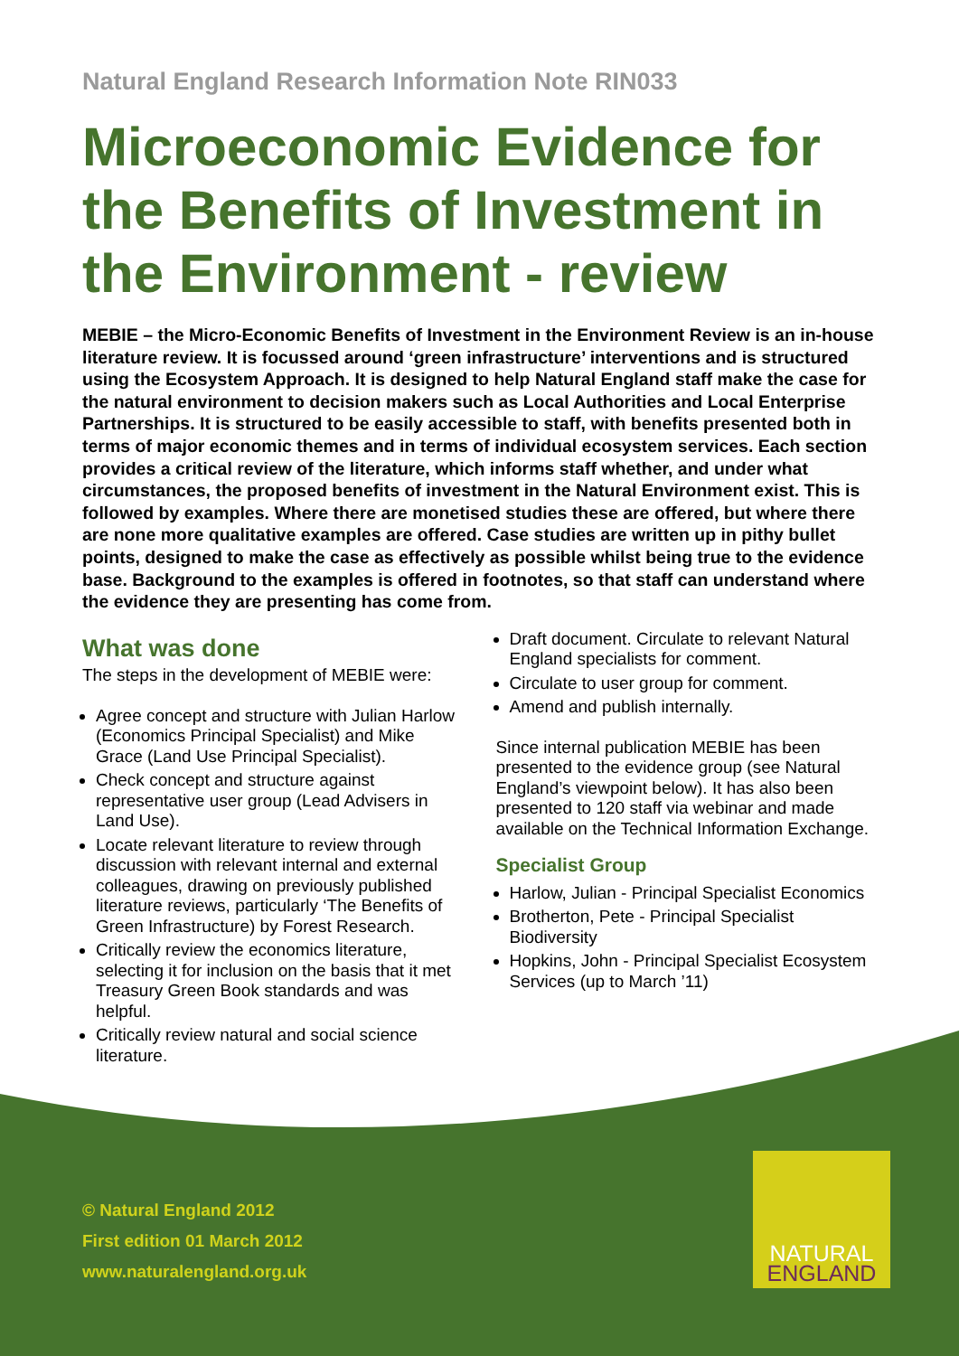Natural England Research Information Note RIN033
Microeconomic Evidence for the Benefits of Investment in the Environment - review
MEBIE – the Micro-Economic Benefits of Investment in the Environment Review is an in-house literature review. It is focussed around ‘green infrastructure’ interventions and is structured using the Ecosystem Approach. It is designed to help Natural England staff make the case for the natural environment to decision makers such as Local Authorities and Local Enterprise Partnerships. It is structured to be easily accessible to staff, with benefits presented both in terms of major economic themes and in terms of individual ecosystem services. Each section provides a critical review of the literature, which informs staff whether, and under what circumstances, the proposed benefits of investment in the Natural Environment exist. This is followed by examples. Where there are monetised studies these are offered, but where there are none more qualitative examples are offered. Case studies are written up in pithy bullet points, designed to make the case as effectively as possible whilst being true to the evidence base. Background to the examples is offered in footnotes, so that staff can understand where the evidence they are presenting has come from.
What was done
The steps in the development of MEBIE were:
Agree concept and structure with Julian Harlow (Economics Principal Specialist) and Mike Grace (Land Use Principal Specialist).
Check concept and structure against representative user group (Lead Advisers in Land Use).
Locate relevant literature to review through discussion with relevant internal and external colleagues, drawing on previously published literature reviews, particularly ‘The Benefits of Green Infrastructure) by Forest Research.
Critically review the economics literature, selecting it for inclusion on the basis that it met Treasury Green Book standards and was helpful.
Critically review natural and social science literature.
Draft document. Circulate to relevant Natural England specialists for comment.
Circulate to user group for comment.
Amend and publish internally.
Since internal publication MEBIE has been presented to the evidence group (see Natural England’s viewpoint below). It has also been presented to 120 staff via webinar and made available on the Technical Information Exchange.
Specialist Group
Harlow, Julian - Principal Specialist Economics
Brotherton, Pete - Principal Specialist Biodiversity
Hopkins, John - Principal Specialist Ecosystem Services (up to March ’11)
© Natural England 2012
First edition 01 March 2012
www.naturalengland.org.uk
NATURAL
ENGLAND